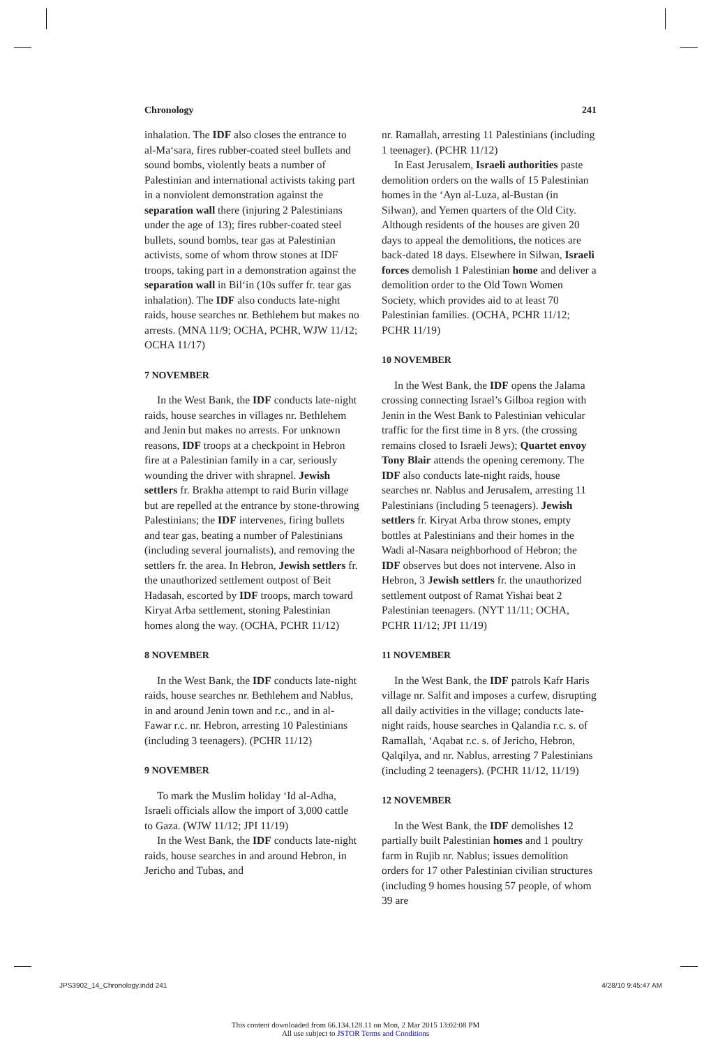Chronology 241
inhalation. The IDF also closes the entrance to al-Ma‘sara, fires rubber-coated steel bullets and sound bombs, violently beats a number of Palestinian and international activists taking part in a nonviolent demonstration against the separation wall there (injuring 2 Palestinians under the age of 13); fires rubber-coated steel bullets, sound bombs, tear gas at Palestinian activists, some of whom throw stones at IDF troops, taking part in a demonstration against the separation wall in Bil‘in (10s suffer fr. tear gas inhalation). The IDF also conducts late-night raids, house searches nr. Bethlehem but makes no arrests. (MNA 11/9; OCHA, PCHR, WJW 11/12; OCHA 11/17)
7 NOVEMBER
In the West Bank, the IDF conducts late-night raids, house searches in villages nr. Bethlehem and Jenin but makes no arrests. For unknown reasons, IDF troops at a checkpoint in Hebron fire at a Palestinian family in a car, seriously wounding the driver with shrapnel. Jewish settlers fr. Brakha attempt to raid Burin village but are repelled at the entrance by stone-throwing Palestinians; the IDF intervenes, firing bullets and tear gas, beating a number of Palestinians (including several journalists), and removing the settlers fr. the area. In Hebron, Jewish settlers fr. the unauthorized settlement outpost of Beit Hadasah, escorted by IDF troops, march toward Kiryat Arba settlement, stoning Palestinian homes along the way. (OCHA, PCHR 11/12)
8 NOVEMBER
In the West Bank, the IDF conducts late-night raids, house searches nr. Bethlehem and Nablus, in and around Jenin town and r.c., and in al-Fawar r.c. nr. Hebron, arresting 10 Palestinians (including 3 teenagers). (PCHR 11/12)
9 NOVEMBER
To mark the Muslim holiday ‘Id al-Adha, Israeli officials allow the import of 3,000 cattle to Gaza. (WJW 11/12; JPI 11/19)
In the West Bank, the IDF conducts late-night raids, house searches in and around Hebron, in Jericho and Tubas, and
nr. Ramallah, arresting 11 Palestinians (including 1 teenager). (PCHR 11/12)
In East Jerusalem, Israeli authorities paste demolition orders on the walls of 15 Palestinian homes in the ‘Ayn al-Luza, al-Bustan (in Silwan), and Yemen quarters of the Old City. Although residents of the houses are given 20 days to appeal the demolitions, the notices are back-dated 18 days. Elsewhere in Silwan, Israeli forces demolish 1 Palestinian home and deliver a demolition order to the Old Town Women Society, which provides aid to at least 70 Palestinian families. (OCHA, PCHR 11/12; PCHR 11/19)
10 NOVEMBER
In the West Bank, the IDF opens the Jalama crossing connecting Israel’s Gilboa region with Jenin in the West Bank to Palestinian vehicular traffic for the first time in 8 yrs. (the crossing remains closed to Israeli Jews); Quartet envoy Tony Blair attends the opening ceremony. The IDF also conducts late-night raids, house searches nr. Nablus and Jerusalem, arresting 11 Palestinians (including 5 teenagers). Jewish settlers fr. Kiryat Arba throw stones, empty bottles at Palestinians and their homes in the Wadi al-Nasara neighborhood of Hebron; the IDF observes but does not intervene. Also in Hebron, 3 Jewish settlers fr. the unauthorized settlement outpost of Ramat Yishai beat 2 Palestinian teenagers. (NYT 11/11; OCHA, PCHR 11/12; JPI 11/19)
11 NOVEMBER
In the West Bank, the IDF patrols Kafr Haris village nr. Salfit and imposes a curfew, disrupting all daily activities in the village; conducts late-night raids, house searches in Qalandia r.c. s. of Ramallah, ‘Aqabat r.c. s. of Jericho, Hebron, Qalqilya, and nr. Nablus, arresting 7 Palestinians (including 2 teenagers). (PCHR 11/12, 11/19)
12 NOVEMBER
In the West Bank, the IDF demolishes 12 partially built Palestinian homes and 1 poultry farm in Rujib nr. Nablus; issues demolition orders for 17 other Palestinian civilian structures (including 9 homes housing 57 people, of whom 39 are
JPS3902_14_Chronology.indd 241 4/28/10 9:45:47 AM
This content downloaded from 66.134.128.11 on Mon, 2 Mar 2015 13:02:08 PM
All use subject to JSTOR Terms and Conditions